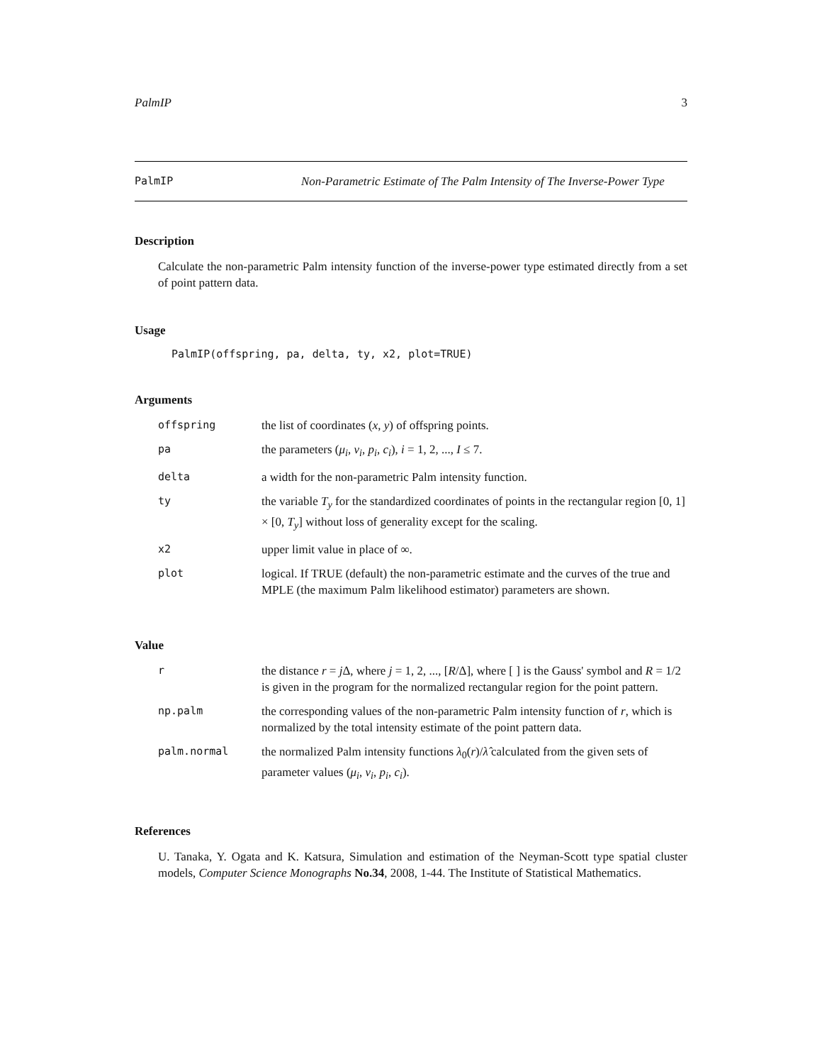PalmIP 3
PalmIP
Non-Parametric Estimate of The Palm Intensity of The Inverse-Power Type
Description
Calculate the non-parametric Palm intensity function of the inverse-power type estimated directly from a set of point pattern data.
Usage
PalmIP(offspring, pa, delta, ty, x2, plot=TRUE)
Arguments
| offspring | the list of coordinates ( x , y ) of offspring points. |
| pa | the parameters ( μ<sub>i</sub> , ν<sub>i</sub> , p<sub>i</sub> , c<sub>i</sub> ), i = 1, 2, ..., I ≤ 7. |
| delta | a width for the non-parametric Palm intensity function. |
| ty | the variable T<sub>y</sub> for the standardized coordinates of points in the rectangular region [0, 1] × [0, T<sub>y</sub> ] without loss of generality except for the scaling. |
| x2 | upper limit value in place of ∞. |
| plot | logical. If TRUE (default) the non-parametric estimate and the curves of the true and MPLE (the maximum Palm likelihood estimator) parameters are shown. |
Value
| r | the distance r = j Δ, where j = 1, 2, ..., [ R /Δ], where [ ] is the Gauss' symbol and R = 1/2 is given in the program for the normalized rectangular region for the point pattern. |
| np.palm | the corresponding values of the non-parametric Palm intensity function of r , which is normalized by the total intensity estimate of the point pattern data. |
| palm.normal | the normalized Palm intensity functions λ<sub>0</sub>( r )/ λ̂ calculated from the given sets of parameter values ( μ<sub>i</sub> , ν<sub>i</sub> , p<sub>i</sub> , c<sub>i</sub> ). |
References
U. Tanaka, Y. Ogata and K. Katsura, Simulation and estimation of the Neyman-Scott type spatial cluster models, Computer Science Monographs No.34, 2008, 1-44. The Institute of Statistical Mathematics.